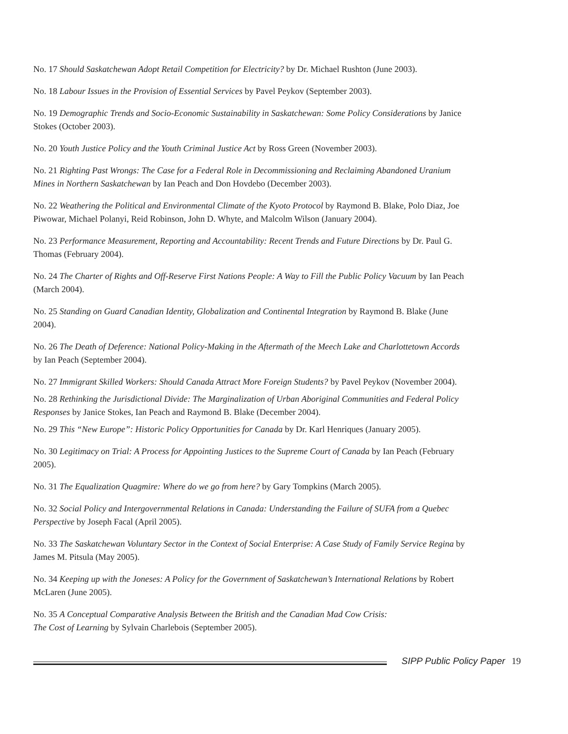No. 17 Should Saskatchewan Adopt Retail Competition for Electricity? by Dr. Michael Rushton (June 2003).
No. 18 Labour Issues in the Provision of Essential Services by Pavel Peykov (September 2003).
No. 19 Demographic Trends and Socio-Economic Sustainability in Saskatchewan: Some Policy Considerations by Janice Stokes (October 2003).
No. 20 Youth Justice Policy and the Youth Criminal Justice Act by Ross Green (November 2003).
No. 21 Righting Past Wrongs: The Case for a Federal Role in Decommissioning and Reclaiming Abandoned Uranium Mines in Northern Saskatchewan by Ian Peach and Don Hovdebo (December 2003).
No. 22 Weathering the Political and Environmental Climate of the Kyoto Protocol by Raymond B. Blake, Polo Diaz, Joe Piwowar, Michael Polanyi, Reid Robinson, John D. Whyte, and Malcolm Wilson (January 2004).
No. 23 Performance Measurement, Reporting and Accountability: Recent Trends and Future Directions by Dr. Paul G. Thomas (February 2004).
No. 24 The Charter of Rights and Off-Reserve First Nations People: A Way to Fill the Public Policy Vacuum by Ian Peach (March 2004).
No. 25 Standing on Guard Canadian Identity, Globalization and Continental Integration by Raymond B. Blake (June 2004).
No. 26 The Death of Deference: National Policy-Making in the Aftermath of the Meech Lake and Charlottetown Accords by Ian Peach (September 2004).
No. 27 Immigrant Skilled Workers: Should Canada Attract More Foreign Students? by Pavel Peykov (November 2004).
No. 28 Rethinking the Jurisdictional Divide: The Marginalization of Urban Aboriginal Communities and Federal Policy Responses by Janice Stokes, Ian Peach and Raymond B. Blake (December 2004).
No. 29 This “New Europe”: Historic Policy Opportunities for Canada by Dr. Karl Henriques (January 2005).
No. 30 Legitimacy on Trial: A Process for Appointing Justices to the Supreme Court of Canada by Ian Peach (February 2005).
No. 31 The Equalization Quagmire: Where do we go from here? by Gary Tompkins (March 2005).
No. 32 Social Policy and Intergovernmental Relations in Canada: Understanding the Failure of SUFA from a Quebec Perspective by Joseph Facal (April 2005).
No. 33 The Saskatchewan Voluntary Sector in the Context of Social Enterprise: A Case Study of Family Service Regina by James M. Pitsula (May 2005).
No. 34 Keeping up with the Joneses: A Policy for the Government of Saskatchewan’s International Relations by Robert McLaren (June 2005).
No. 35 A Conceptual Comparative Analysis Between the British and the Canadian Mad Cow Crisis:
The Cost of Learning by Sylvain Charlebois (September 2005).
SIPP Public Policy Paper 19